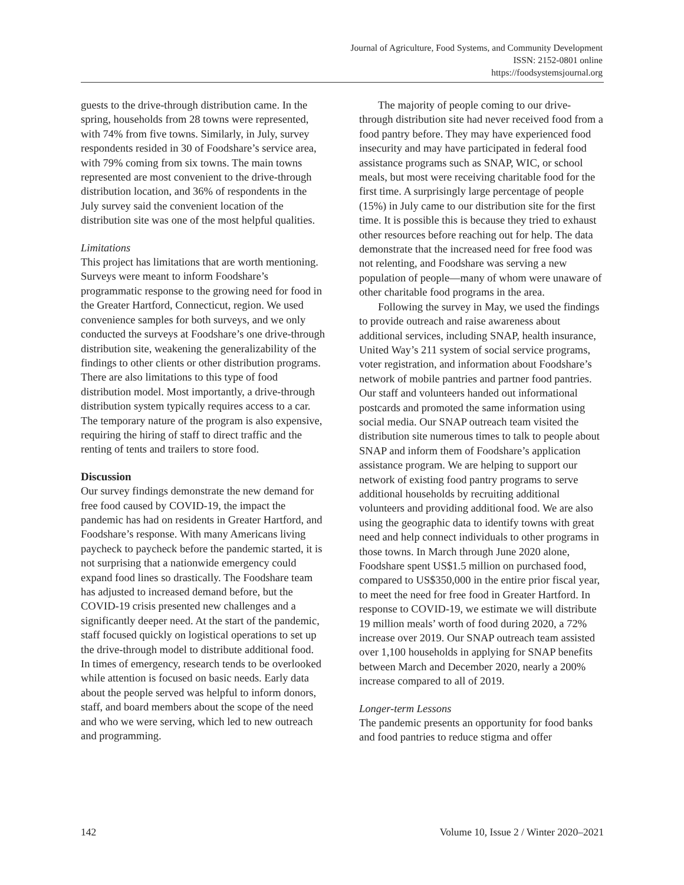Journal of Agriculture, Food Systems, and Community Development
ISSN: 2152-0801 online
https://foodsystemsjournal.org
guests to the drive-through distribution came. In the spring, households from 28 towns were represented, with 74% from five towns. Similarly, in July, survey respondents resided in 30 of Foodshare’s service area, with 79% coming from six towns. The main towns represented are most convenient to the drive-through distribution location, and 36% of respondents in the July survey said the convenient location of the distribution site was one of the most helpful qualities.
Limitations
This project has limitations that are worth mentioning. Surveys were meant to inform Foodshare’s programmatic response to the growing need for food in the Greater Hartford, Connecticut, region. We used convenience samples for both surveys, and we only conducted the surveys at Foodshare’s one drive-through distribution site, weakening the generalizability of the findings to other clients or other distribution programs. There are also limitations to this type of food distribution model. Most importantly, a drive-through distribution system typically requires access to a car. The temporary nature of the program is also expensive, requiring the hiring of staff to direct traffic and the renting of tents and trailers to store food.
Discussion
Our survey findings demonstrate the new demand for free food caused by COVID-19, the impact the pandemic has had on residents in Greater Hartford, and Foodshare’s response. With many Americans living paycheck to paycheck before the pandemic started, it is not surprising that a nationwide emergency could expand food lines so drastically. The Foodshare team has adjusted to increased demand before, but the COVID-19 crisis presented new challenges and a significantly deeper need. At the start of the pandemic, staff focused quickly on logistical operations to set up the drive-through model to distribute additional food. In times of emergency, research tends to be overlooked while attention is focused on basic needs. Early data about the people served was helpful to inform donors, staff, and board members about the scope of the need and who we were serving, which led to new outreach and programming.
The majority of people coming to our drive-through distribution site had never received food from a food pantry before. They may have experienced food insecurity and may have participated in federal food assistance programs such as SNAP, WIC, or school meals, but most were receiving charitable food for the first time. A surprisingly large percentage of people (15%) in July came to our distribution site for the first time. It is possible this is because they tried to exhaust other resources before reaching out for help. The data demonstrate that the increased need for free food was not relenting, and Foodshare was serving a new population of people—many of whom were unaware of other charitable food programs in the area.
Following the survey in May, we used the findings to provide outreach and raise awareness about additional services, including SNAP, health insurance, United Way’s 211 system of social service programs, voter registration, and information about Foodshare’s network of mobile pantries and partner food pantries. Our staff and volunteers handed out informational postcards and promoted the same information using social media. Our SNAP outreach team visited the distribution site numerous times to talk to people about SNAP and inform them of Foodshare’s application assistance program. We are helping to support our network of existing food pantry programs to serve additional households by recruiting additional volunteers and providing additional food. We are also using the geographic data to identify towns with great need and help connect individuals to other programs in those towns. In March through June 2020 alone, Foodshare spent US$1.5 million on purchased food, compared to US$350,000 in the entire prior fiscal year, to meet the need for free food in Greater Hartford. In response to COVID-19, we estimate we will distribute 19 million meals’ worth of food during 2020, a 72% increase over 2019. Our SNAP outreach team assisted over 1,100 households in applying for SNAP benefits between March and December 2020, nearly a 200% increase compared to all of 2019.
Longer-term Lessons
The pandemic presents an opportunity for food banks and food pantries to reduce stigma and offer
142 Volume 10, Issue 2 / Winter 2020–2021